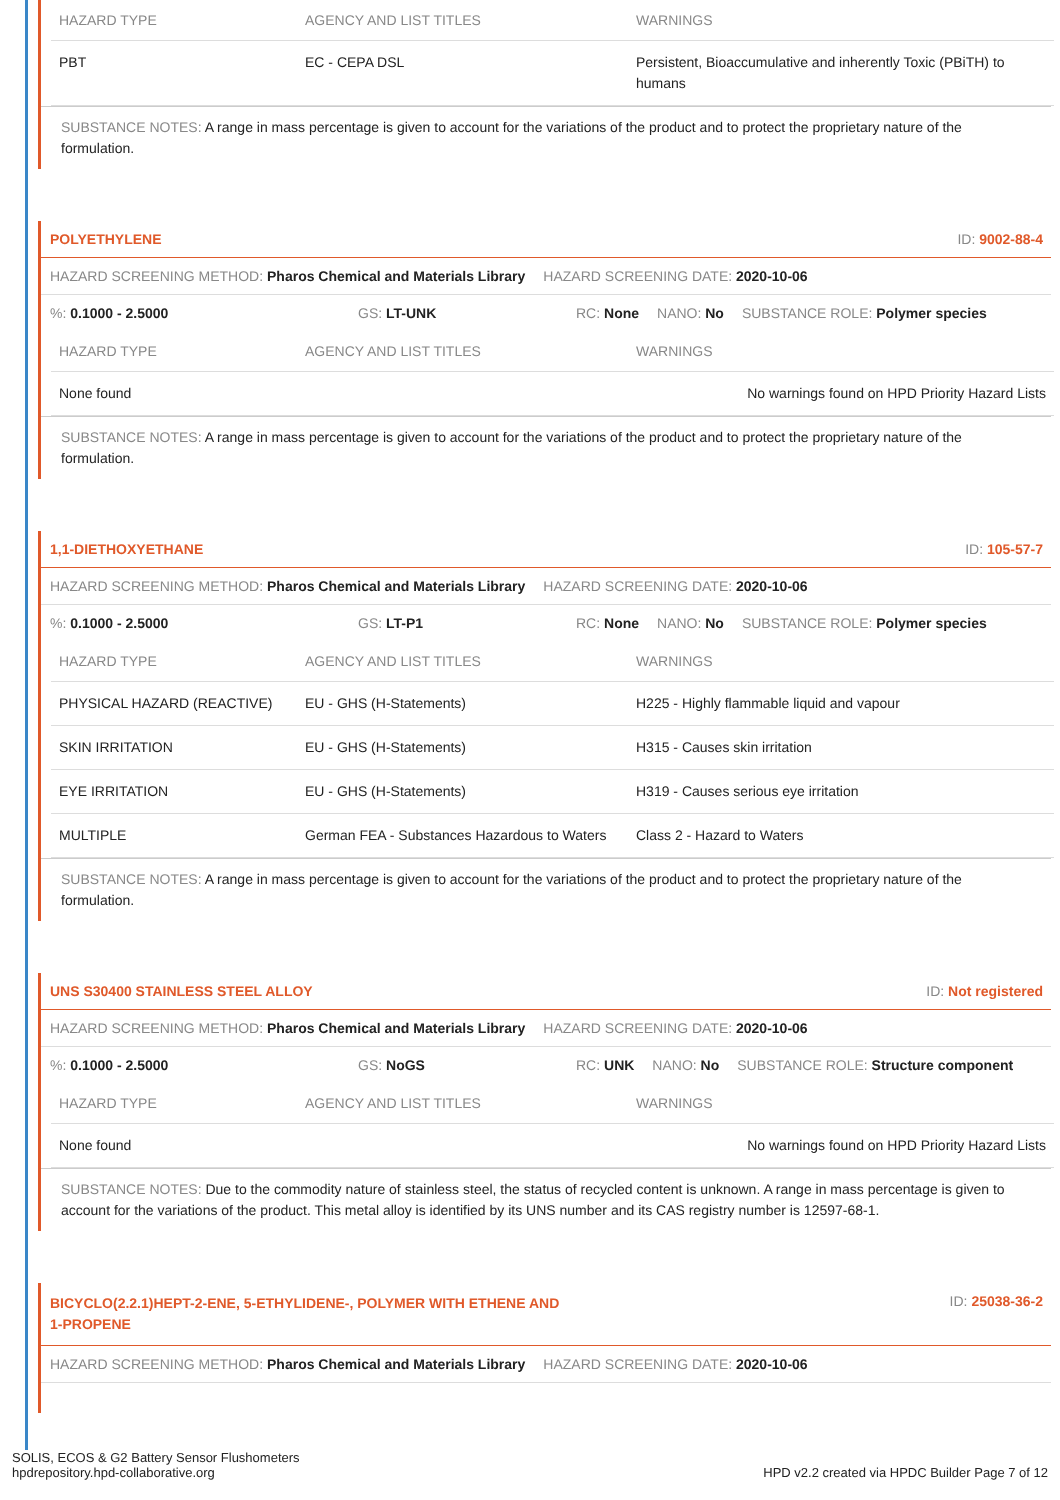| HAZARD TYPE | AGENCY AND LIST TITLES | WARNINGS |
| --- | --- | --- |
| PBT | EC - CEPA DSL | Persistent, Bioaccumulative and inherently Toxic (PBiTH) to humans |
SUBSTANCE NOTES: A range in mass percentage is given to account for the variations of the product and to protect the proprietary nature of the formulation.
POLYETHYLENE ID: 9002-88-4
HAZARD SCREENING METHOD: Pharos Chemical and Materials Library HAZARD SCREENING DATE: 2020-10-06
%: 0.1000 - 2.5000 GS: LT-UNK RC: None NANO: No SUBSTANCE ROLE: Polymer species
| HAZARD TYPE | AGENCY AND LIST TITLES | WARNINGS |
| --- | --- | --- |
| None found | | No warnings found on HPD Priority Hazard Lists |
SUBSTANCE NOTES: A range in mass percentage is given to account for the variations of the product and to protect the proprietary nature of the formulation.
1,1-DIETHOXYETHANE ID: 105-57-7
HAZARD SCREENING METHOD: Pharos Chemical and Materials Library HAZARD SCREENING DATE: 2020-10-06
%: 0.1000 - 2.5000 GS: LT-P1 RC: None NANO: No SUBSTANCE ROLE: Polymer species
| HAZARD TYPE | AGENCY AND LIST TITLES | WARNINGS |
| --- | --- | --- |
| PHYSICAL HAZARD (REACTIVE) | EU - GHS (H-Statements) | H225 - Highly flammable liquid and vapour |
| SKIN IRRITATION | EU - GHS (H-Statements) | H315 - Causes skin irritation |
| EYE IRRITATION | EU - GHS (H-Statements) | H319 - Causes serious eye irritation |
| MULTIPLE | German FEA - Substances Hazardous to Waters | Class 2 - Hazard to Waters |
SUBSTANCE NOTES: A range in mass percentage is given to account for the variations of the product and to protect the proprietary nature of the formulation.
UNS S30400 STAINLESS STEEL ALLOY ID: Not registered
HAZARD SCREENING METHOD: Pharos Chemical and Materials Library HAZARD SCREENING DATE: 2020-10-06
%: 0.1000 - 2.5000 GS: NoGS RC: UNK NANO: No SUBSTANCE ROLE: Structure component
| HAZARD TYPE | AGENCY AND LIST TITLES | WARNINGS |
| --- | --- | --- |
| None found | | No warnings found on HPD Priority Hazard Lists |
SUBSTANCE NOTES: Due to the commodity nature of stainless steel, the status of recycled content is unknown. A range in mass percentage is given to account for the variations of the product. This metal alloy is identified by its UNS number and its CAS registry number is 12597-68-1.
BICYCLO(2.2.1)HEPT-2-ENE, 5-ETHYLIDENE-, POLYMER WITH ETHENE AND 1-PROPENE ID: 25038-36-2
HAZARD SCREENING METHOD: Pharos Chemical and Materials Library HAZARD SCREENING DATE: 2020-10-06
SOLIS, ECOS & G2 Battery Sensor Flushometers
hpdrepository.hpd-collaborative.org
HPD v2.2 created via HPDC Builder Page 7 of 12